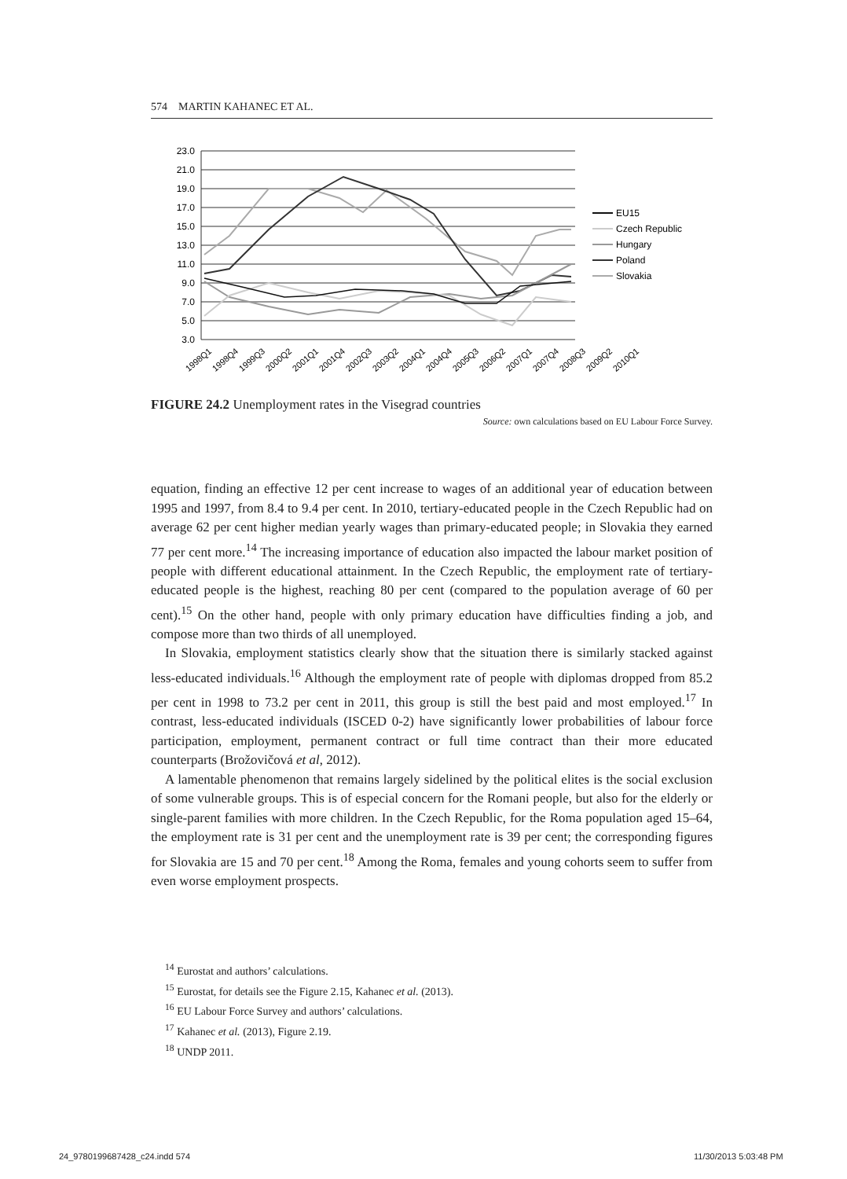574 MARTIN KAHANEC ET AL.
23.0
21.0
19.0
17.0
15.0
13.0
11.0
9.0
7.0
5.0
3.0
1998Q1
1998Q4
1999Q3
2000Q2
2001Q1
2001Q4
2002Q3
2003Q2
2004Q1
2004Q4
2005Q3
2006Q2
2007Q1
2007Q4
2008Q3
2009Q2
2010Q1
EU15
Czech Republic
Hungary
Poland
Slovakia
FIGURE 24.2 Unemployment rates in the Visegrad countries
Source: own calculations based on EU Labour Force Survey.
equation, finding an effective 12 per cent increase to wages of an additional year of education between 1995 and 1997, from 8.4 to 9.4 per cent. In 2010, tertiary-educated people in the Czech Republic had on average 62 per cent higher median yearly wages than primary-educated people; in Slovakia they earned 77 per cent more.<sup>14</sup> The increasing importance of education also impacted the labour market position of people with different educational attainment. In the Czech Republic, the employment rate of tertiary-educated people is the highest, reaching 80 per cent (compared to the population average of 60 per cent).<sup>15</sup> On the other hand, people with only primary education have difficulties finding a job, and compose more than two thirds of all unemployed.
In Slovakia, employment statistics clearly show that the situation there is similarly stacked against less-educated individuals.<sup>16</sup> Although the employment rate of people with diplomas dropped from 85.2 per cent in 1998 to 73.2 per cent in 2011, this group is still the best paid and most employed.<sup>17</sup> In contrast, less-educated individuals (ISCED 0-2) have significantly lower probabilities of labour force participation, employment, permanent contract or full time contract than their more educated counterparts (Brožovičová et al, 2012).
A lamentable phenomenon that remains largely sidelined by the political elites is the social exclusion of some vulnerable groups. This is of especial concern for the Romani people, but also for the elderly or single-parent families with more children. In the Czech Republic, for the Roma population aged 15–64, the employment rate is 31 per cent and the unemployment rate is 39 per cent; the corresponding figures for Slovakia are 15 and 70 per cent.<sup>18</sup> Among the Roma, females and young cohorts seem to suffer from even worse employment prospects.
<sup>14</sup> Eurostat and authors’ calculations.
<sup>15</sup> Eurostat, for details see the Figure 2.15, Kahanec et al. (2013).
<sup>16</sup> EU Labour Force Survey and authors’ calculations.
<sup>17</sup> Kahanec et al. (2013), Figure 2.19.
<sup>18</sup> UNDP 2011.
24_9780199687428_c24.indd 574 11/30/2013 5:03:48 PM